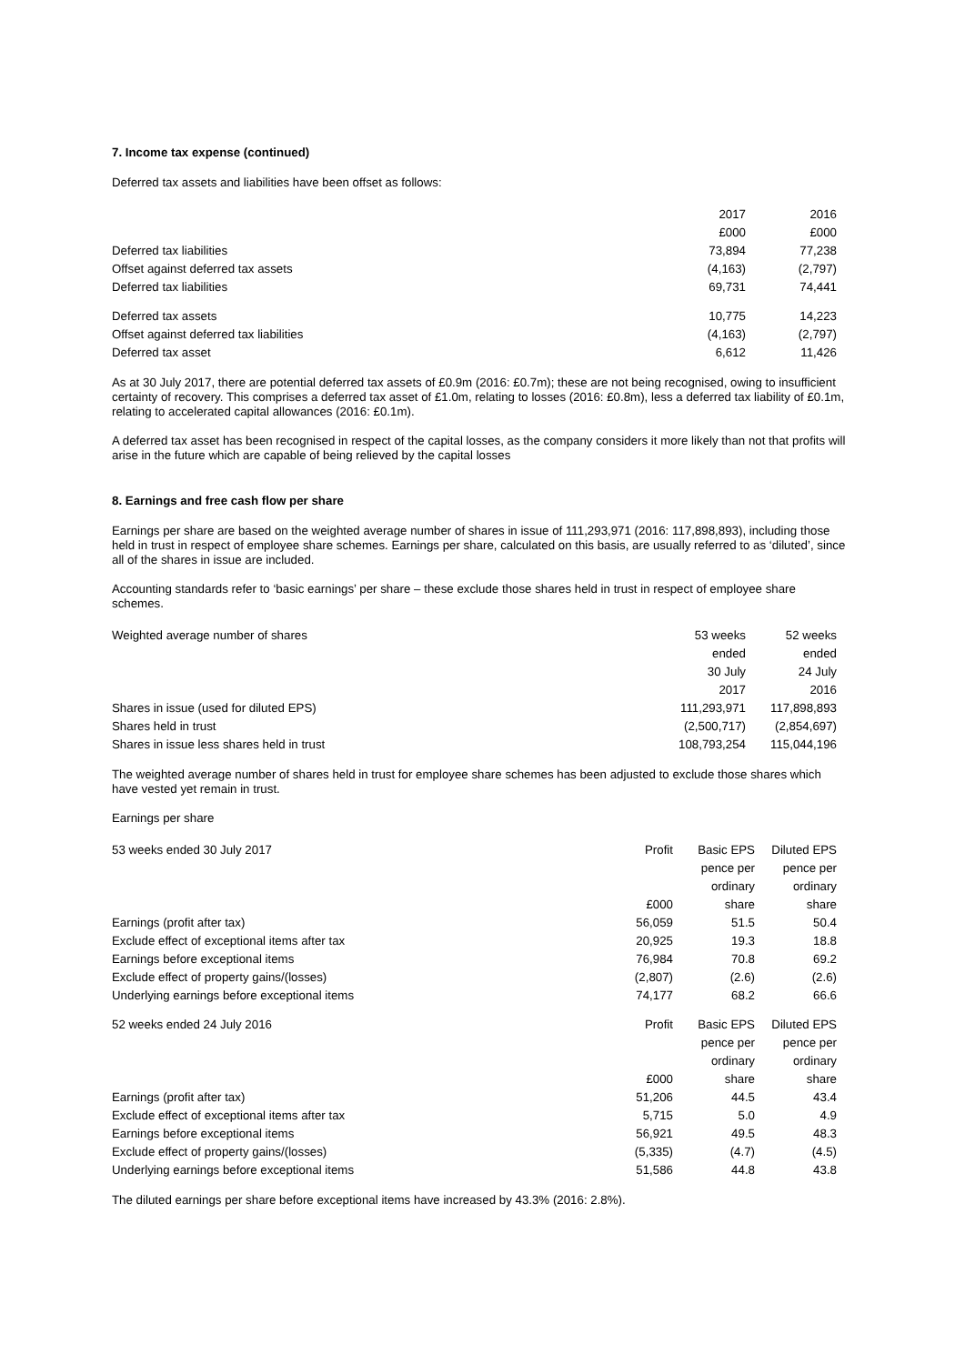7. Income tax expense (continued)
Deferred tax assets and liabilities have been offset as follows:
| | 2017 | 2016 |
| --- | --- | --- |
| | £000 | £000 |
| Deferred tax liabilities | 73,894 | 77,238 |
| Offset against deferred tax assets | (4,163) | (2,797) |
| Deferred tax liabilities | 69,731 | 74,441 |
| Deferred tax assets | 10,775 | 14,223 |
| Offset against deferred tax liabilities | (4,163) | (2,797) |
| Deferred tax asset | 6,612 | 11,426 |
As at 30 July 2017, there are potential deferred tax assets of £0.9m (2016: £0.7m); these are not being recognised, owing to insufficient certainty of recovery. This comprises a deferred tax asset of £1.0m, relating to losses (2016: £0.8m), less a deferred tax liability of £0.1m, relating to accelerated capital allowances (2016: £0.1m).
A deferred tax asset has been recognised in respect of the capital losses, as the company considers it more likely than not that profits will arise in the future which are capable of being relieved by the capital losses
8. Earnings and free cash flow per share
Earnings per share are based on the weighted average number of shares in issue of 111,293,971 (2016: 117,898,893), including those held in trust in respect of employee share schemes. Earnings per share, calculated on this basis, are usually referred to as ‘diluted’, since all of the shares in issue are included.
Accounting standards refer to ‘basic earnings’ per share – these exclude those shares held in trust in respect of employee share schemes.
| Weighted average number of shares | 53 weeks | 52 weeks |
| | ended | ended |
| | 30 July | 24 July |
| | 2017 | 2016 |
| Shares in issue (used for diluted EPS) | 111,293,971 | 117,898,893 |
| Shares held in trust | (2,500,717) | (2,854,697) |
| Shares in issue less shares held in trust | 108,793,254 | 115,044,196 |
The weighted average number of shares held in trust for employee share schemes has been adjusted to exclude those shares which have vested yet remain in trust.
Earnings per share
| 53 weeks ended 30 July 2017 | Profit | Basic EPS | Diluted EPS |
| | | pence per | pence per |
| | | ordinary | ordinary |
| | £000 | share | share |
| Earnings (profit after tax) | 56,059 | 51.5 | 50.4 |
| Exclude effect of exceptional items after tax | 20,925 | 19.3 | 18.8 |
| Earnings before exceptional items | 76,984 | 70.8 | 69.2 |
| Exclude effect of property gains/(losses) | (2,807) | (2.6) | (2.6) |
| Underlying earnings before exceptional items | 74,177 | 68.2 | 66.6 |
| 52 weeks ended 24 July 2016 | Profit | Basic EPS | Diluted EPS |
| | | pence per | pence per |
| | | ordinary | ordinary |
| | £000 | share | share |
| Earnings (profit after tax) | 51,206 | 44.5 | 43.4 |
| Exclude effect of exceptional items after tax | 5,715 | 5.0 | 4.9 |
| Earnings before exceptional items | 56,921 | 49.5 | 48.3 |
| Exclude effect of property gains/(losses) | (5,335) | (4.7) | (4.5) |
| Underlying earnings before exceptional items | 51,586 | 44.8 | 43.8 |
The diluted earnings per share before exceptional items have increased by 43.3% (2016: 2.8%).